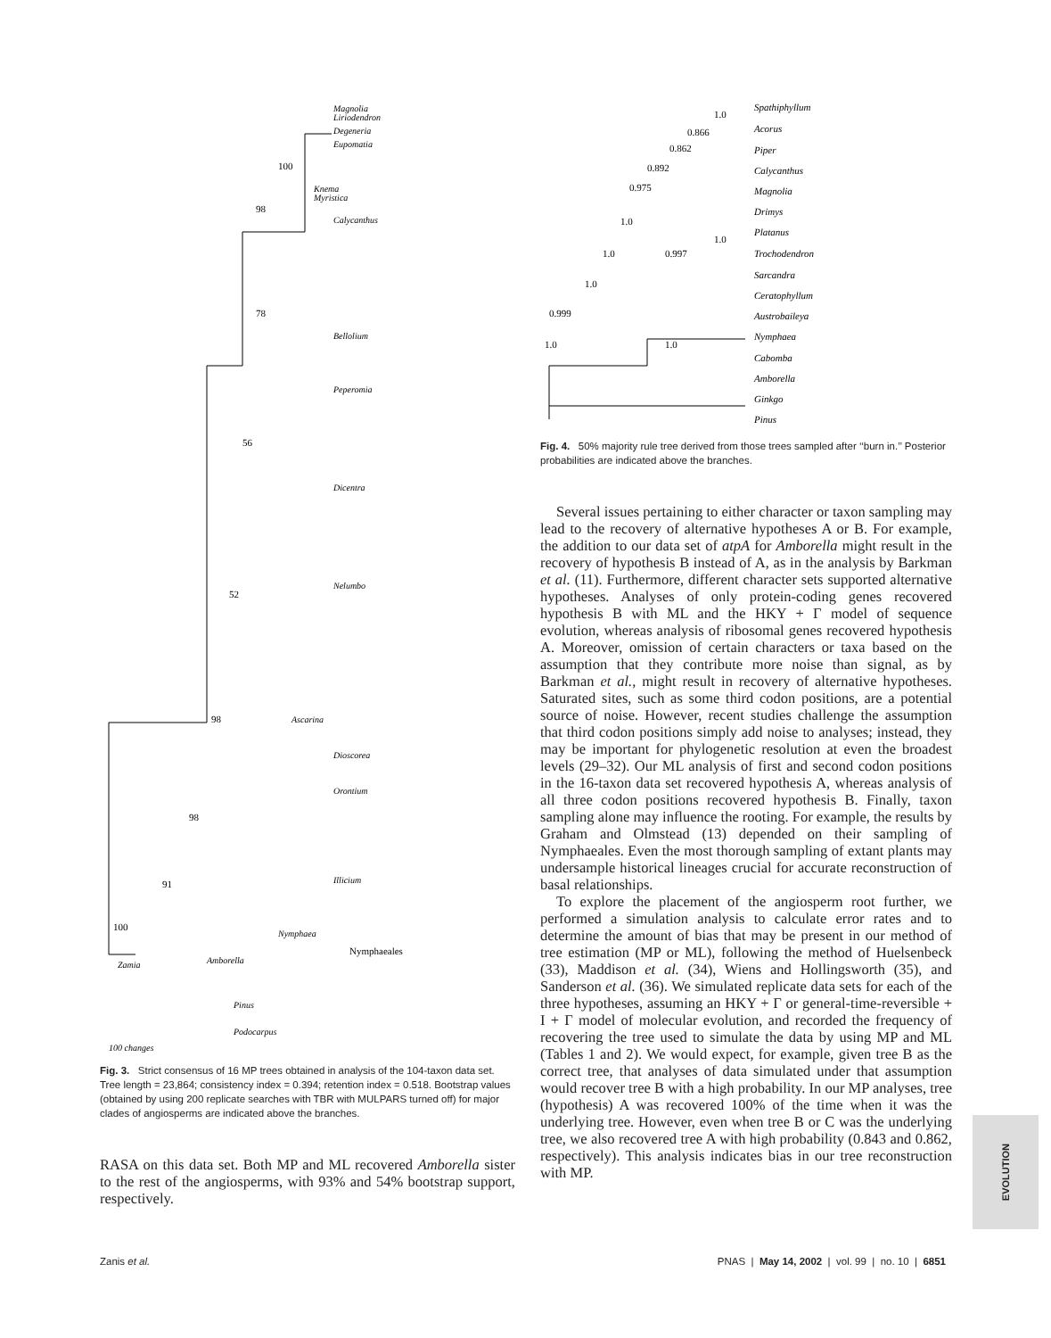Magnolia
Liriodendron
Degeneria
Eupomatia
Knema
Myristica
Calycanthus
Bellolium
Peperomia
Dicentra
Nelumbo
Ascarina
Dioscorea
Orontium
Illicium
Nymphaea
Amborella
Zamia
Pinus
Podocarpus
100
98
78
56
52
98
98
91
100
Nymphaeales
100 changes
Fig. 3. Strict consensus of 16 MP trees obtained in analysis of the 104-taxon data set. Tree length = 23,864; consistency index = 0.394; retention index = 0.518. Bootstrap values (obtained by using 200 replicate searches with TBR with MULPARS turned off) for major clades of angiosperms are indicated above the branches.
RASA on this data set. Both MP and ML recovered Amborella sister to the rest of the angiosperms, with 93% and 54% bootstrap support, respectively.
Spathiphyllum
Acorus
Piper
Calycanthus
Magnolia
Drimys
Platanus
Trochodendron
Sarcandra
Ceratophyllum
Austrobaileya
Nymphaea
Cabomba
Amborella
Ginkgo
Pinus
1.0
0.866
0.862
0.892
0.975
1.0
1.0
1.0
0.997
1.0
0.999
1.0
1.0
Fig. 4. 50% majority rule tree derived from those trees sampled after ‘‘burn in.’’ Posterior probabilities are indicated above the branches.
Several issues pertaining to either character or taxon sampling may lead to the recovery of alternative hypotheses A or B. For example, the addition to our data set of atpA for Amborella might result in the recovery of hypothesis B instead of A, as in the analysis by Barkman et al. (11). Furthermore, different character sets supported alternative hypotheses. Analyses of only protein-coding genes recovered hypothesis B with ML and the HKY + Γ model of sequence evolution, whereas analysis of ribosomal genes recovered hypothesis A. Moreover, omission of certain characters or taxa based on the assumption that they contribute more noise than signal, as by Barkman et al., might result in recovery of alternative hypotheses. Saturated sites, such as some third codon positions, are a potential source of noise. However, recent studies challenge the assumption that third codon positions simply add noise to analyses; instead, they may be important for phylogenetic resolution at even the broadest levels (29–32). Our ML analysis of first and second codon positions in the 16-taxon data set recovered hypothesis A, whereas analysis of all three codon positions recovered hypothesis B. Finally, taxon sampling alone may influence the rooting. For example, the results by Graham and Olmstead (13) depended on their sampling of Nymphaeales. Even the most thorough sampling of extant plants may undersample historical lineages crucial for accurate reconstruction of basal relationships.
To explore the placement of the angiosperm root further, we performed a simulation analysis to calculate error rates and to determine the amount of bias that may be present in our method of tree estimation (MP or ML), following the method of Huelsenbeck (33), Maddison et al. (34), Wiens and Hollingsworth (35), and Sanderson et al. (36). We simulated replicate data sets for each of the three hypotheses, assuming an HKY + Γ or general-time-reversible + I + Γ model of molecular evolution, and recorded the frequency of recovering the tree used to simulate the data by using MP and ML (Tables 1 and 2). We would expect, for example, given tree B as the correct tree, that analyses of data simulated under that assumption would recover tree B with a high probability. In our MP analyses, tree (hypothesis) A was recovered 100% of the time when it was the underlying tree. However, even when tree B or C was the underlying tree, we also recovered tree A with high probability (0.843 and 0.862, respectively). This analysis indicates bias in our tree reconstruction with MP.
EVOLUTION
Zanis et al. PNAS | May 14, 2002 | vol. 99 | no. 10 | 6851